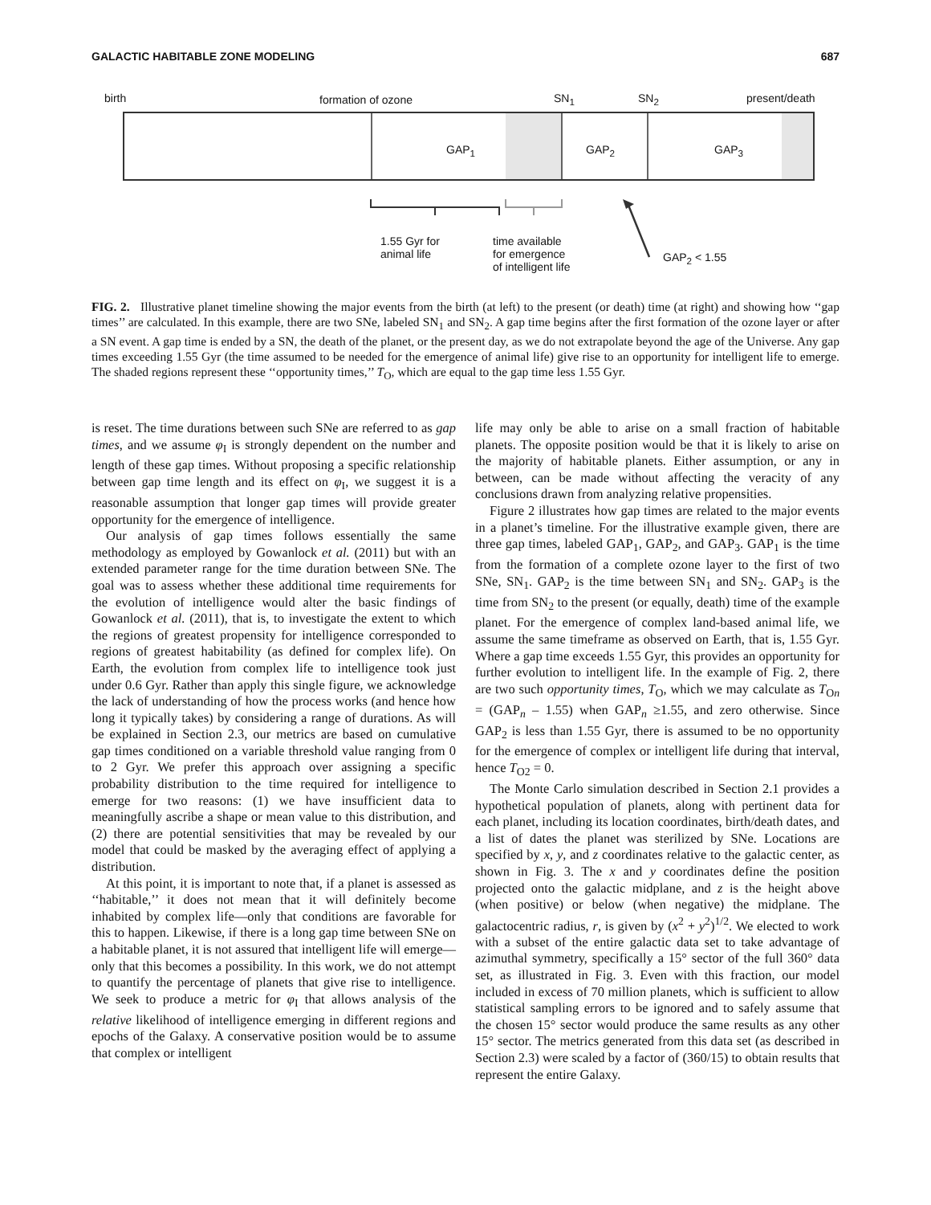GALACTIC HABITABLE ZONE MODELING 687
birth formation of ozone SN<sub>1</sub> SN<sub>2</sub> present/death
GAP<sub>1</sub> GAP<sub>2</sub> GAP<sub>3</sub>
1.55 Gyr for
animal life
time available
for emergence
of intelligent life
GAP<sub>2</sub> < 1.55
FIG. 2. Illustrative planet timeline showing the major events from the birth (at left) to the present (or death) time (at right) and showing how ‘‘gap times’’ are calculated. In this example, there are two SNe, labeled SN<sub>1</sub> and SN<sub>2</sub>. A gap time begins after the first formation of the ozone layer or after a SN event. A gap time is ended by a SN, the death of the planet, or the present day, as we do not extrapolate beyond the age of the Universe. Any gap times exceeding 1.55 Gyr (the time assumed to be needed for the emergence of animal life) give rise to an opportunity for intelligent life to emerge. The shaded regions represent these ‘‘opportunity times,’’ T<sub>O</sub>, which are equal to the gap time less 1.55 Gyr.
is reset. The time durations between such SNe are referred to as gap times, and we assume φ<sub>I</sub> is strongly dependent on the number and length of these gap times. Without proposing a specific relationship between gap time length and its effect on φ<sub>I</sub>, we suggest it is a reasonable assumption that longer gap times will provide greater opportunity for the emergence of intelligence.
Our analysis of gap times follows essentially the same methodology as employed by Gowanlock et al. (2011) but with an extended parameter range for the time duration between SNe. The goal was to assess whether these additional time requirements for the evolution of intelligence would alter the basic findings of Gowanlock et al. (2011), that is, to investigate the extent to which the regions of greatest propensity for intelligence corresponded to regions of greatest habitability (as defined for complex life). On Earth, the evolution from complex life to intelligence took just under 0.6 Gyr. Rather than apply this single figure, we acknowledge the lack of understanding of how the process works (and hence how long it typically takes) by considering a range of durations. As will be explained in Section 2.3, our metrics are based on cumulative gap times conditioned on a variable threshold value ranging from 0 to 2 Gyr. We prefer this approach over assigning a specific probability distribution to the time required for intelligence to emerge for two reasons: (1) we have insufficient data to meaningfully ascribe a shape or mean value to this distribution, and (2) there are potential sensitivities that may be revealed by our model that could be masked by the averaging effect of applying a distribution.
At this point, it is important to note that, if a planet is assessed as ‘‘habitable,’’ it does not mean that it will definitely become inhabited by complex life—only that conditions are favorable for this to happen. Likewise, if there is a long gap time between SNe on a habitable planet, it is not assured that intelligent life will emerge—only that this becomes a possibility. In this work, we do not attempt to quantify the percentage of planets that give rise to intelligence. We seek to produce a metric for φ<sub>I</sub> that allows analysis of the relative likelihood of intelligence emerging in different regions and epochs of the Galaxy. A conservative position would be to assume that complex or intelligent
life may only be able to arise on a small fraction of habitable planets. The opposite position would be that it is likely to arise on the majority of habitable planets. Either assumption, or any in between, can be made without affecting the veracity of any conclusions drawn from analyzing relative propensities.
Figure 2 illustrates how gap times are related to the major events in a planet’s timeline. For the illustrative example given, there are three gap times, labeled GAP<sub>1</sub>, GAP<sub>2</sub>, and GAP<sub>3</sub>. GAP<sub>1</sub> is the time from the formation of a complete ozone layer to the first of two SNe, SN<sub>1</sub>. GAP<sub>2</sub> is the time between SN<sub>1</sub> and SN<sub>2</sub>. GAP<sub>3</sub> is the time from SN<sub>2</sub> to the present (or equally, death) time of the example planet. For the emergence of complex land-based animal life, we assume the same timeframe as observed on Earth, that is, 1.55 Gyr. Where a gap time exceeds 1.55 Gyr, this provides an opportunity for further evolution to intelligent life. In the example of Fig. 2, there are two such opportunity times, T<sub>O</sub>, which we may calculate as T<sub>On</sub> = (GAP<sub>n</sub> – 1.55) when GAP<sub>n</sub> ≥1.55, and zero otherwise. Since GAP<sub>2</sub> is less than 1.55 Gyr, there is assumed to be no opportunity for the emergence of complex or intelligent life during that interval, hence T<sub>O2</sub> = 0.
The Monte Carlo simulation described in Section 2.1 provides a hypothetical population of planets, along with pertinent data for each planet, including its location coordinates, birth/death dates, and a list of dates the planet was sterilized by SNe. Locations are specified by x, y, and z coordinates relative to the galactic center, as shown in Fig. 3. The x and y coordinates define the position projected onto the galactic midplane, and z is the height above (when positive) or below (when negative) the midplane. The galactocentric radius, r, is given by (x<sup>2</sup> + y<sup>2</sup>)<sup>1/2</sup>. We elected to work with a subset of the entire galactic data set to take advantage of azimuthal symmetry, specifically a 15° sector of the full 360° data set, as illustrated in Fig. 3. Even with this fraction, our model included in excess of 70 million planets, which is sufficient to allow statistical sampling errors to be ignored and to safely assume that the chosen 15° sector would produce the same results as any other 15° sector. The metrics generated from this data set (as described in Section 2.3) were scaled by a factor of (360/15) to obtain results that represent the entire Galaxy.